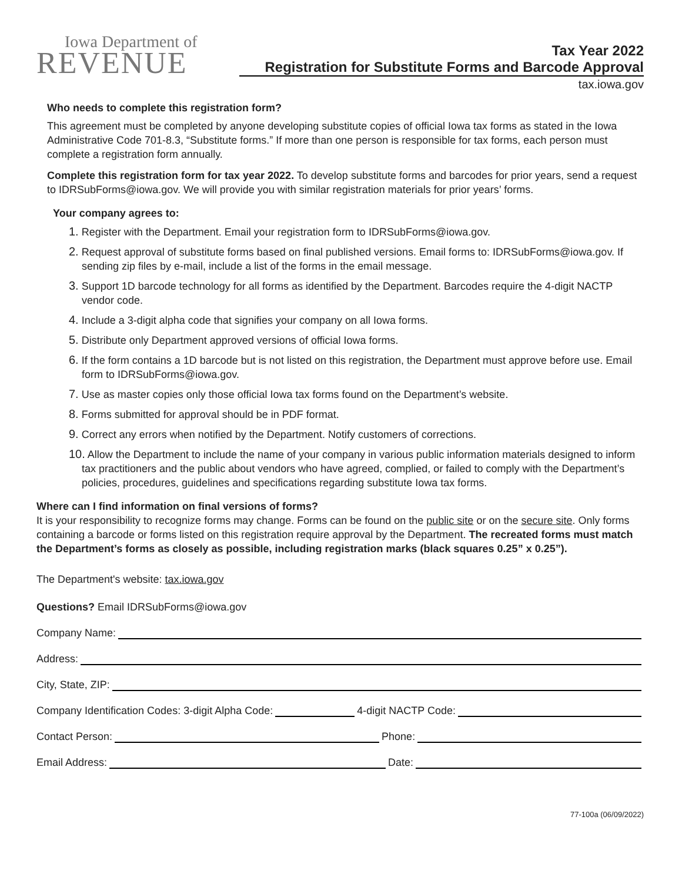Iowa Department of
REVENUE
Tax Year 2022
Registration for Substitute Forms and Barcode Approval
tax.iowa.gov
Who needs to complete this registration form?
This agreement must be completed by anyone developing substitute copies of official Iowa tax forms as stated in the Iowa Administrative Code 701-8.3, “Substitute forms.” If more than one person is responsible for tax forms, each person must complete a registration form annually.
Complete this registration form for tax year 2022. To develop substitute forms and barcodes for prior years, send a request to IDRSubForms@iowa.gov. We will provide you with similar registration materials for prior years’ forms.
Your company agrees to:
1. Register with the Department. Email your registration form to IDRSubForms@iowa.gov.
2. Request approval of substitute forms based on final published versions. Email forms to: IDRSubForms@iowa.gov. If sending zip files by e-mail, include a list of the forms in the email message.
3. Support 1D barcode technology for all forms as identified by the Department. Barcodes require the 4-digit NACTP vendor code.
4. Include a 3-digit alpha code that signifies your company on all Iowa forms.
5. Distribute only Department approved versions of official Iowa forms.
6. If the form contains a 1D barcode but is not listed on this registration, the Department must approve before use. Email form to IDRSubForms@iowa.gov.
7. Use as master copies only those official Iowa tax forms found on the Department’s website.
8. Forms submitted for approval should be in PDF format.
9. Correct any errors when notified by the Department. Notify customers of corrections.
10. Allow the Department to include the name of your company in various public information materials designed to inform tax practitioners and the public about vendors who have agreed, complied, or failed to comply with the Department’s policies, procedures, guidelines and specifications regarding substitute Iowa tax forms.
Where can I find information on final versions of forms?
It is your responsibility to recognize forms may change. Forms can be found on the public site or on the secure site. Only forms containing a barcode or forms listed on this registration require approval by the Department. The recreated forms must match the Department’s forms as closely as possible, including registration marks (black squares 0.25” x 0.25”).
The Department's website: tax.iowa.gov
Questions? Email IDRSubForms@iowa.gov
Company Name:
Address:
City, State, ZIP:
Company Identification Codes: 3-digit Alpha Code: 4-digit NACTP Code:
Contact Person: Phone:
Email Address: Date:
77-100a (06/09/2022)